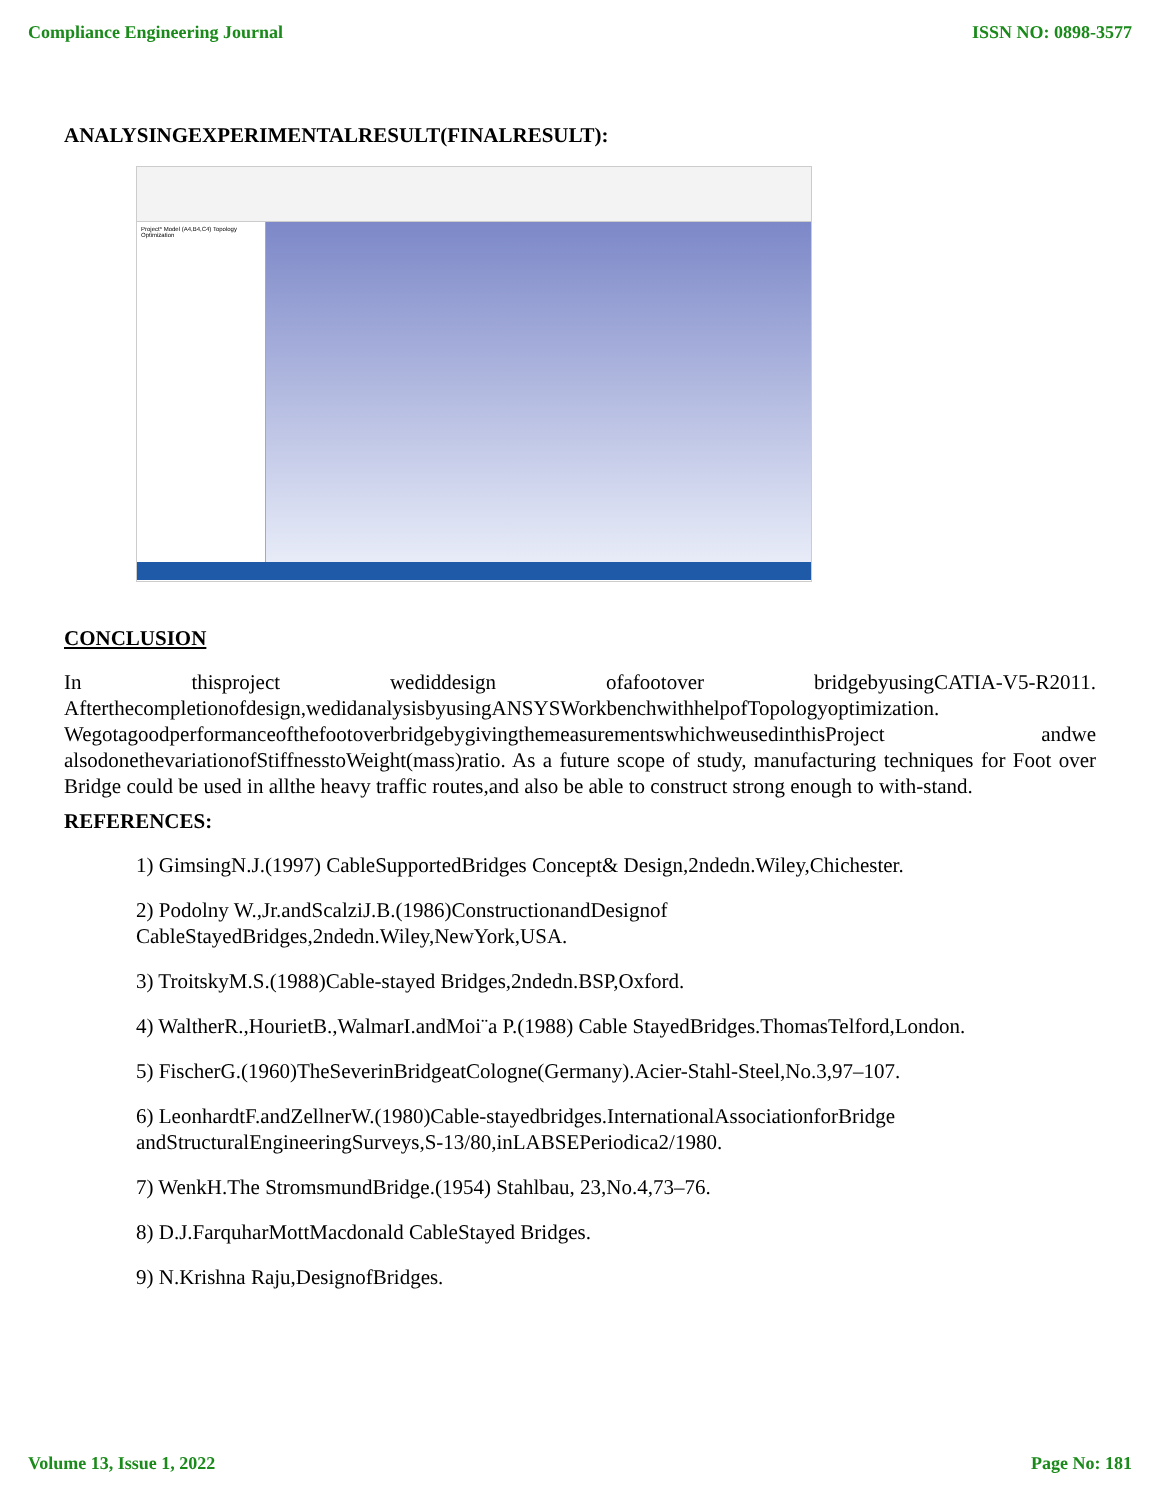Compliance Engineering Journal ISSN NO: 0898-3577
ANALYSINGEXPERIMENTALRESULT(FINALRESULT):
Project* Model (A4,B4,C4) Topology Optimization
CONCLUSION
In thisproject wediddesign ofafootover bridgebyusingCATIA-V5-R2011. Afterthecompletionofdesign,wedidanalysisbyusingANSYSWorkbenchwithhelpofTopologyoptimization. WegotagoodperformanceofthefootoverbridgebygivingthemeasurementswhichweusedinthisProject andwe alsodonethevariationofStiffnesstoWeight(mass)ratio. As a future scope of study, manufacturing techniques for Foot over Bridge could be used in allthe heavy traffic routes,and also be able to construct strong enough to with-stand.
REFERENCES:
1) GimsingN.J.(1997) CableSupportedBridges Concept& Design,2ndedn.Wiley,Chichester.
2) Podolny W.,Jr.andScalziJ.B.(1986)ConstructionandDesignof CableStayedBridges,2ndedn.Wiley,NewYork,USA.
3) TroitskyM.S.(1988)Cable-stayed Bridges,2ndedn.BSP,Oxford.
4) WaltherR.,HourietB.,WalmarI.andMoi¨a P.(1988) Cable StayedBridges.ThomasTelford,London.
5) FischerG.(1960)TheSeverinBridgeatCologne(Germany).Acier-Stahl-Steel,No.3,97–107.
6) LeonhardtF.andZellnerW.(1980)Cable-stayedbridges.InternationalAssociationforBridge andStructuralEngineeringSurveys,S-13/80,inLABSEPeriodica2/1980.
7) WenkH.The StromsmundBridge.(1954) Stahlbau, 23,No.4,73–76.
8) D.J.FarquharMottMacdonald CableStayed Bridges.
9) N.Krishna Raju,DesignofBridges.
Volume 13, Issue 1, 2022 Page No: 181